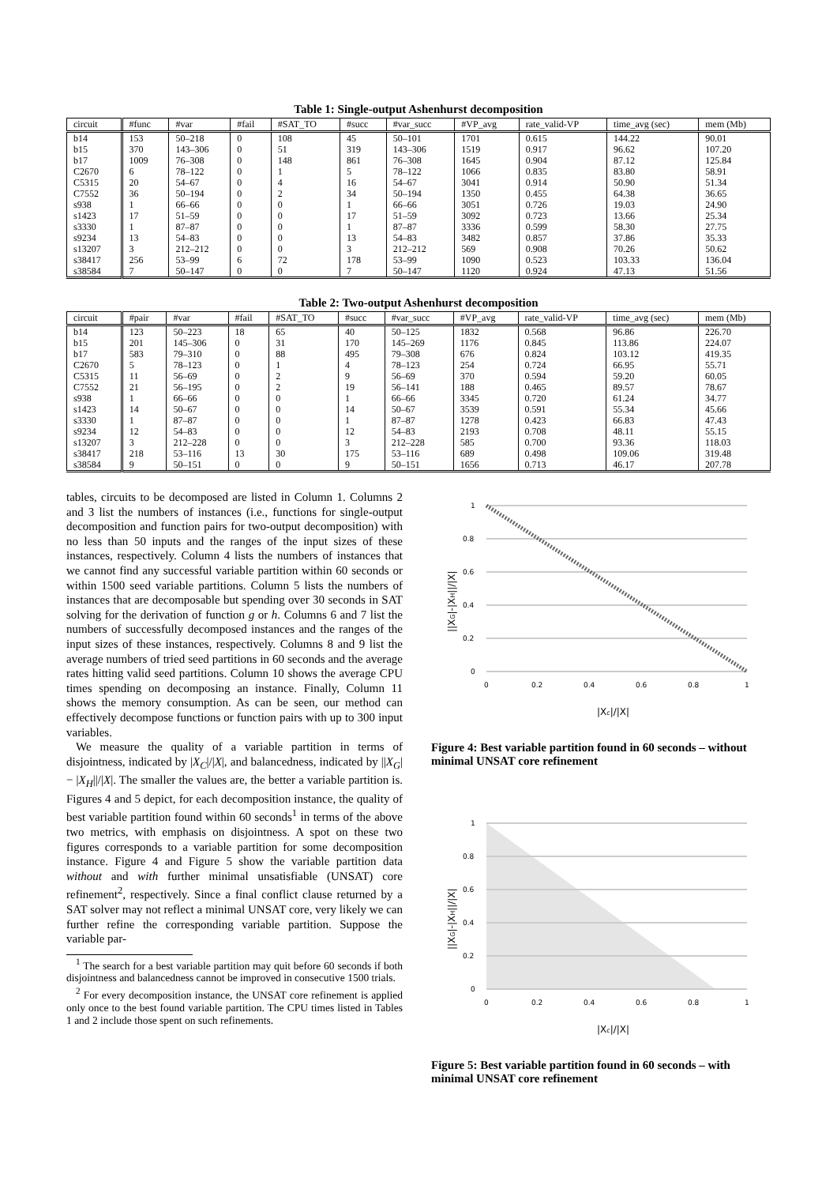Table 1: Single-output Ashenhurst decomposition
| circuit | #func | #var | #fail | #SAT_TO | #succ | #var_succ | #VP_avg | rate_valid-VP | time_avg (sec) | mem (Mb) |
| --- | --- | --- | --- | --- | --- | --- | --- | --- | --- | --- |
| b14 | 153 | 50–218 | 0 | 108 | 45 | 50–101 | 1701 | 0.615 | 144.22 | 90.01 |
| b15 | 370 | 143–306 | 0 | 51 | 319 | 143–306 | 1519 | 0.917 | 96.62 | 107.20 |
| b17 | 1009 | 76–308 | 0 | 148 | 861 | 76–308 | 1645 | 0.904 | 87.12 | 125.84 |
| C2670 | 6 | 78–122 | 0 | 1 | 5 | 78–122 | 1066 | 0.835 | 83.80 | 58.91 |
| C5315 | 20 | 54–67 | 0 | 4 | 16 | 54–67 | 3041 | 0.914 | 50.90 | 51.34 |
| C7552 | 36 | 50–194 | 0 | 2 | 34 | 50–194 | 1350 | 0.455 | 64.38 | 36.65 |
| s938 | 1 | 66–66 | 0 | 0 | 1 | 66–66 | 3051 | 0.726 | 19.03 | 24.90 |
| s1423 | 17 | 51–59 | 0 | 0 | 17 | 51–59 | 3092 | 0.723 | 13.66 | 25.34 |
| s3330 | 1 | 87–87 | 0 | 0 | 1 | 87–87 | 3336 | 0.599 | 58.30 | 27.75 |
| s9234 | 13 | 54–83 | 0 | 0 | 13 | 54–83 | 3482 | 0.857 | 37.86 | 35.33 |
| s13207 | 3 | 212–212 | 0 | 0 | 3 | 212–212 | 569 | 0.908 | 70.26 | 50.62 |
| s38417 | 256 | 53–99 | 6 | 72 | 178 | 53–99 | 1090 | 0.523 | 103.33 | 136.04 |
| s38584 | 7 | 50–147 | 0 | 0 | 7 | 50–147 | 1120 | 0.924 | 47.13 | 51.56 |
Table 2: Two-output Ashenhurst decomposition
| circuit | #pair | #var | #fail | #SAT_TO | #succ | #var_succ | #VP_avg | rate_valid-VP | time_avg (sec) | mem (Mb) |
| --- | --- | --- | --- | --- | --- | --- | --- | --- | --- | --- |
| b14 | 123 | 50–223 | 18 | 65 | 40 | 50–125 | 1832 | 0.568 | 96.86 | 226.70 |
| b15 | 201 | 145–306 | 0 | 31 | 170 | 145–269 | 1176 | 0.845 | 113.86 | 224.07 |
| b17 | 583 | 79–310 | 0 | 88 | 495 | 79–308 | 676 | 0.824 | 103.12 | 419.35 |
| C2670 | 5 | 78–123 | 0 | 1 | 4 | 78–123 | 254 | 0.724 | 66.95 | 55.71 |
| C5315 | 11 | 56–69 | 0 | 2 | 9 | 56–69 | 370 | 0.594 | 59.20 | 60.05 |
| C7552 | 21 | 56–195 | 0 | 2 | 19 | 56–141 | 188 | 0.465 | 89.57 | 78.67 |
| s938 | 1 | 66–66 | 0 | 0 | 1 | 66–66 | 3345 | 0.720 | 61.24 | 34.77 |
| s1423 | 14 | 50–67 | 0 | 0 | 14 | 50–67 | 3539 | 0.591 | 55.34 | 45.66 |
| s3330 | 1 | 87–87 | 0 | 0 | 1 | 87–87 | 1278 | 0.423 | 66.83 | 47.43 |
| s9234 | 12 | 54–83 | 0 | 0 | 12 | 54–83 | 2193 | 0.708 | 48.11 | 55.15 |
| s13207 | 3 | 212–228 | 0 | 0 | 3 | 212–228 | 585 | 0.700 | 93.36 | 118.03 |
| s38417 | 218 | 53–116 | 13 | 30 | 175 | 53–116 | 689 | 0.498 | 109.06 | 319.48 |
| s38584 | 9 | 50–151 | 0 | 0 | 9 | 50–151 | 1656 | 0.713 | 46.17 | 207.78 |
tables, circuits to be decomposed are listed in Column 1. Columns 2 and 3 list the numbers of instances (i.e., functions for single-output decomposition and function pairs for two-output decomposition) with no less than 50 inputs and the ranges of the input sizes of these instances, respectively. Column 4 lists the numbers of instances that we cannot find any successful variable partition within 60 seconds or within 1500 seed variable partitions. Column 5 lists the numbers of instances that are decomposable but spending over 30 seconds in SAT solving for the derivation of function g or h. Columns 6 and 7 list the numbers of successfully decomposed instances and the ranges of the input sizes of these instances, respectively. Columns 8 and 9 list the average numbers of tried seed partitions in 60 seconds and the average rates hitting valid seed partitions. Column 10 shows the average CPU times spending on decomposing an instance. Finally, Column 11 shows the memory consumption. As can be seen, our method can effectively decompose functions or function pairs with up to 300 input variables.
We measure the quality of a variable partition in terms of disjointness, indicated by |X<sub>C</sub>|/|X|, and balancedness, indicated by ||X<sub>G</sub>| − |X<sub>H</sub>||/|X|. The smaller the values are, the better a variable partition is. Figures 4 and 5 depict, for each decomposition instance, the quality of best variable partition found within 60 seconds<sup>1</sup> in terms of the above two metrics, with emphasis on disjointness. A spot on these two figures corresponds to a variable partition for some decomposition instance. Figure 4 and Figure 5 show the variable partition data without and with further minimal unsatisfiable (UNSAT) core refinement<sup>2</sup>, respectively. Since a final conflict clause returned by a SAT solver may not reflect a minimal UNSAT core, very likely we can further refine the corresponding variable partition. Suppose the variable par-
<sup>1</sup> The search for a best variable partition may quit before 60 seconds if both disjointness and balancedness cannot be improved in consecutive 1500 trials.
<sup>2</sup> For every decomposition instance, the UNSAT core refinement is applied only once to the best found variable partition. The CPU times listed in Tables 1 and 2 include those spent on such refinements.
1
0.8
0.6
0.4
0.2
0
0
0.2
0.4
0.6
0.8
1
|Xc|/|X|
||XG|-|XH||/|X|
Figure 4: Best variable partition found in 60 seconds – without minimal UNSAT core refinement
1
0.8
0.6
0.4
0.2
0
0
0.2
0.4
0.6
0.8
1
|Xc|/|X|
||XG|-|XH||/|X|
Figure 5: Best variable partition found in 60 seconds – with minimal UNSAT core refinement